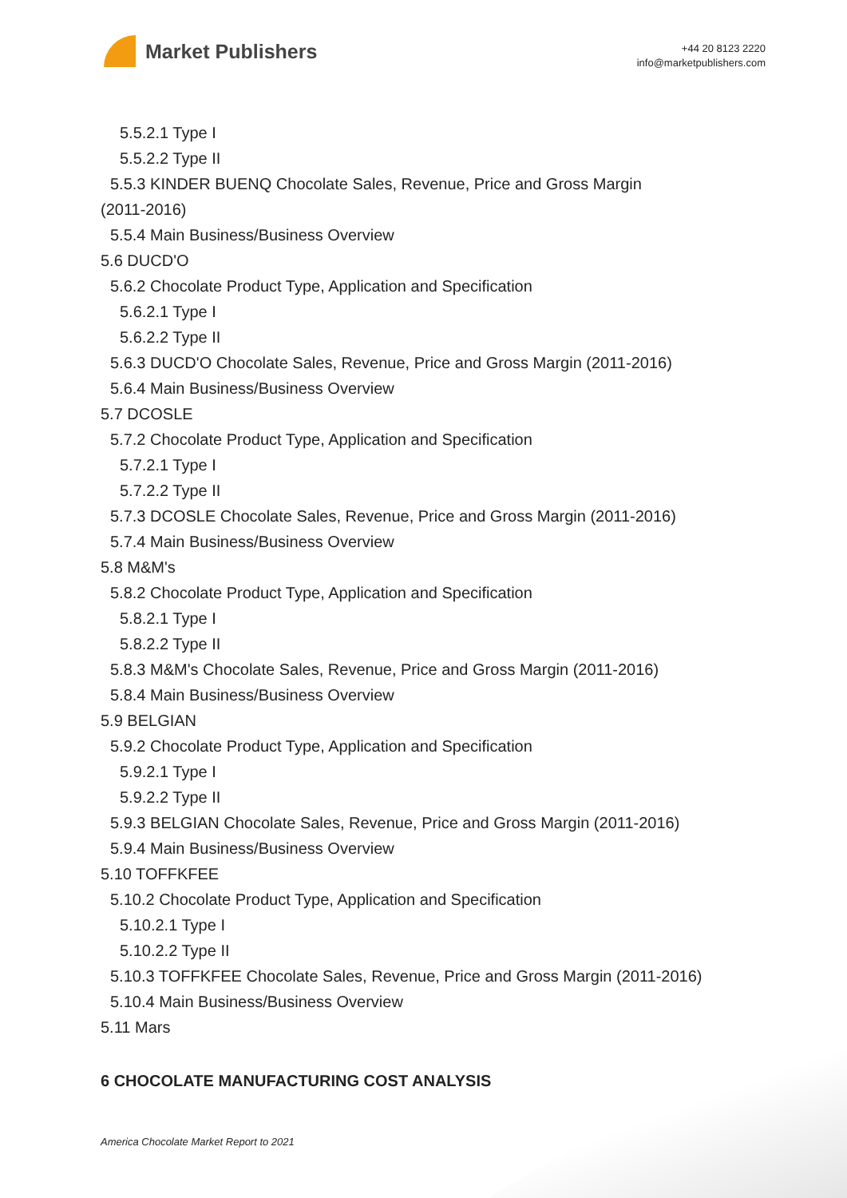Market Publishers
+44 20 8123 2220
info@marketpublishers.com
5.5.2.1 Type I
5.5.2.2 Type II
5.5.3 KINDER BUENQ Chocolate Sales, Revenue, Price and Gross Margin
(2011-2016)
5.5.4 Main Business/Business Overview
5.6 DUCD'O
5.6.2 Chocolate Product Type, Application and Specification
5.6.2.1 Type I
5.6.2.2 Type II
5.6.3 DUCD'O Chocolate Sales, Revenue, Price and Gross Margin (2011-2016)
5.6.4 Main Business/Business Overview
5.7 DCOSLE
5.7.2 Chocolate Product Type, Application and Specification
5.7.2.1 Type I
5.7.2.2 Type II
5.7.3 DCOSLE Chocolate Sales, Revenue, Price and Gross Margin (2011-2016)
5.7.4 Main Business/Business Overview
5.8 M&M's
5.8.2 Chocolate Product Type, Application and Specification
5.8.2.1 Type I
5.8.2.2 Type II
5.8.3 M&M's Chocolate Sales, Revenue, Price and Gross Margin (2011-2016)
5.8.4 Main Business/Business Overview
5.9 BELGIAN
5.9.2 Chocolate Product Type, Application and Specification
5.9.2.1 Type I
5.9.2.2 Type II
5.9.3 BELGIAN Chocolate Sales, Revenue, Price and Gross Margin (2011-2016)
5.9.4 Main Business/Business Overview
5.10 TOFFKFEE
5.10.2 Chocolate Product Type, Application and Specification
5.10.2.1 Type I
5.10.2.2 Type II
5.10.3 TOFFKFEE Chocolate Sales, Revenue, Price and Gross Margin (2011-2016)
5.10.4 Main Business/Business Overview
5.11 Mars
6 CHOCOLATE MANUFACTURING COST ANALYSIS
America Chocolate Market Report to 2021